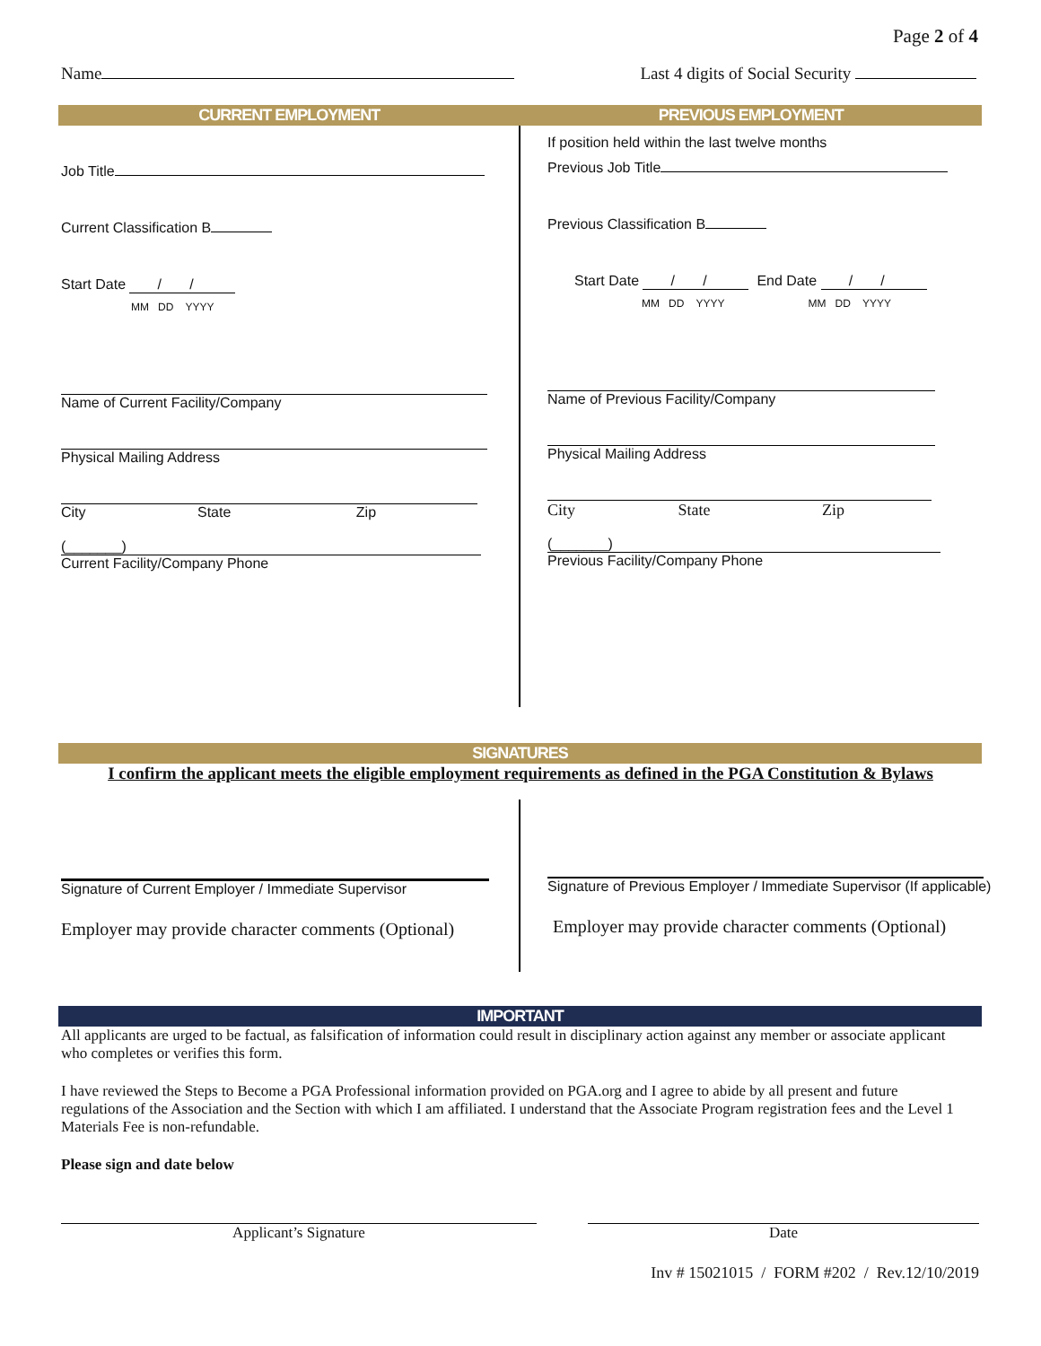Page 2 of 4
Name Last 4 digits of Social Security
CURRENT EMPLOYMENT PREVIOUS EMPLOYMENT
Job Title
Current Classification B
Start Date / /
MM DD YYYY
Name of Current Facility/Company
Physical Mailing Address
City State Zip
(_______)
Current Facility/Company Phone
If position held within the last twelve months
Previous Job Title
Previous Classification B
Start Date / / End Date / /
MM DD YYYY MM DD YYYY
Name of Previous Facility/Company
Physical Mailing Address
City State Zip
(_______)
Previous Facility/Company Phone
SIGNATURES
I confirm the applicant meets the eligible employment requirements as defined in the PGA Constitution & Bylaws
Signature of Current Employer / Immediate Supervisor
Employer may provide character comments (Optional)
Signature of Previous Employer / Immediate Supervisor (If applicable)
Employer may provide character comments (Optional)
IMPORTANT
All applicants are urged to be factual, as falsification of information could result in disciplinary action against any member or associate applicant who completes or verifies this form.
I have reviewed the Steps to Become a PGA Professional information provided on PGA.org and I agree to abide by all present and future regulations of the Association and the Section with which I am affiliated. I understand that the Associate Program registration fees and the Level 1 Materials Fee is non-refundable.
Please sign and date below
Applicant’s Signature Date
Inv # 15021015 / FORM #202 / Rev.12/10/2019